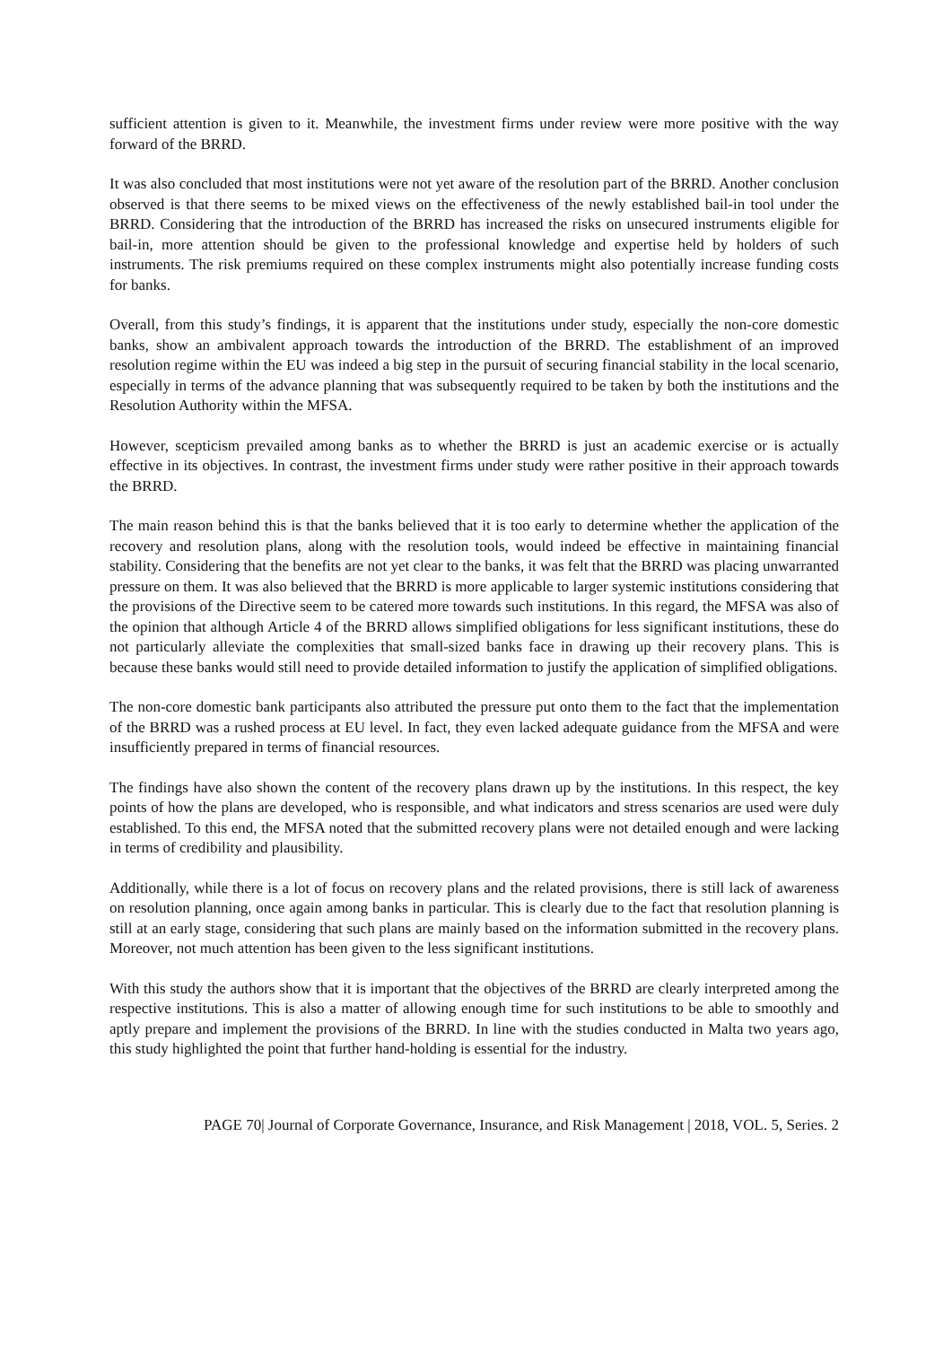sufficient attention is given to it. Meanwhile, the investment firms under review were more positive with the way forward of the BRRD.
It was also concluded that most institutions were not yet aware of the resolution part of the BRRD. Another conclusion observed is that there seems to be mixed views on the effectiveness of the newly established bail-in tool under the BRRD. Considering that the introduction of the BRRD has increased the risks on unsecured instruments eligible for bail-in, more attention should be given to the professional knowledge and expertise held by holders of such instruments. The risk premiums required on these complex instruments might also potentially increase funding costs for banks.
Overall, from this study’s findings, it is apparent that the institutions under study, especially the non-core domestic banks, show an ambivalent approach towards the introduction of the BRRD. The establishment of an improved resolution regime within the EU was indeed a big step in the pursuit of securing financial stability in the local scenario, especially in terms of the advance planning that was subsequently required to be taken by both the institutions and the Resolution Authority within the MFSA.
However, scepticism prevailed among banks as to whether the BRRD is just an academic exercise or is actually effective in its objectives. In contrast, the investment firms under study were rather positive in their approach towards the BRRD.
The main reason behind this is that the banks believed that it is too early to determine whether the application of the recovery and resolution plans, along with the resolution tools, would indeed be effective in maintaining financial stability. Considering that the benefits are not yet clear to the banks, it was felt that the BRRD was placing unwarranted pressure on them. It was also believed that the BRRD is more applicable to larger systemic institutions considering that the provisions of the Directive seem to be catered more towards such institutions. In this regard, the MFSA was also of the opinion that although Article 4 of the BRRD allows simplified obligations for less significant institutions, these do not particularly alleviate the complexities that small-sized banks face in drawing up their recovery plans. This is because these banks would still need to provide detailed information to justify the application of simplified obligations.
The non-core domestic bank participants also attributed the pressure put onto them to the fact that the implementation of the BRRD was a rushed process at EU level. In fact, they even lacked adequate guidance from the MFSA and were insufficiently prepared in terms of financial resources.
The findings have also shown the content of the recovery plans drawn up by the institutions. In this respect, the key points of how the plans are developed, who is responsible, and what indicators and stress scenarios are used were duly established. To this end, the MFSA noted that the submitted recovery plans were not detailed enough and were lacking in terms of credibility and plausibility.
Additionally, while there is a lot of focus on recovery plans and the related provisions, there is still lack of awareness on resolution planning, once again among banks in particular. This is clearly due to the fact that resolution planning is still at an early stage, considering that such plans are mainly based on the information submitted in the recovery plans. Moreover, not much attention has been given to the less significant institutions.
With this study the authors show that it is important that the objectives of the BRRD are clearly interpreted among the respective institutions. This is also a matter of allowing enough time for such institutions to be able to smoothly and aptly prepare and implement the provisions of the BRRD. In line with the studies conducted in Malta two years ago, this study highlighted the point that further hand-holding is essential for the industry.
PAGE 70| Journal of Corporate Governance, Insurance, and Risk Management | 2018, VOL. 5, Series. 2